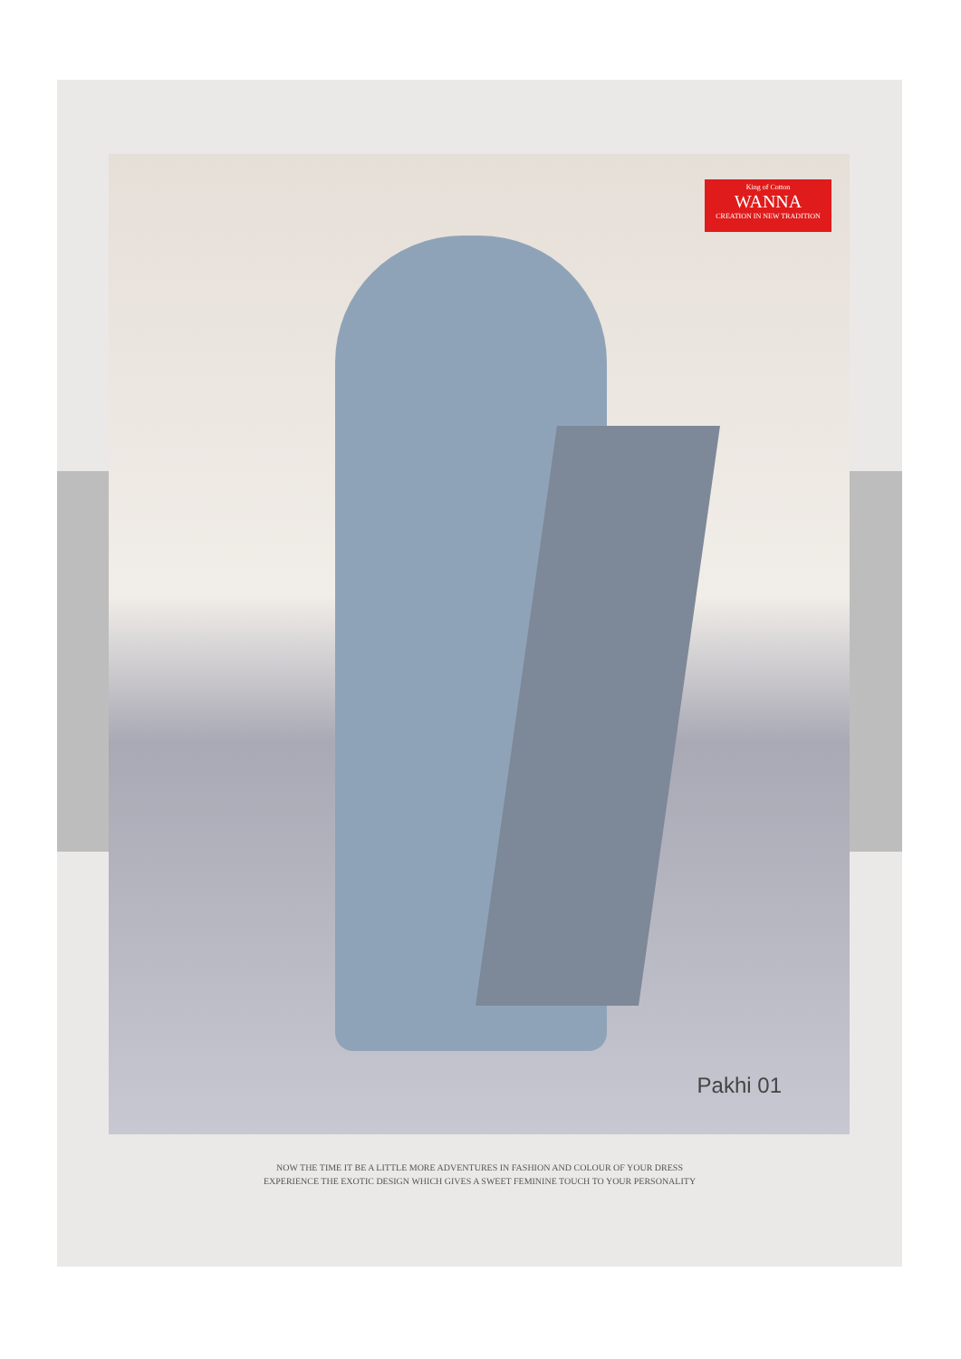King of Cotton
WANNA
CREATION IN NEW TRADITION
Pakhi 01
NOW THE TIME IT BE A LITTLE MORE ADVENTURES IN FASHION AND COLOUR OF YOUR DRESS
EXPERIENCE THE EXOTIC DESIGN WHICH GIVES A SWEET FEMININE TOUCH TO YOUR PERSONALITY